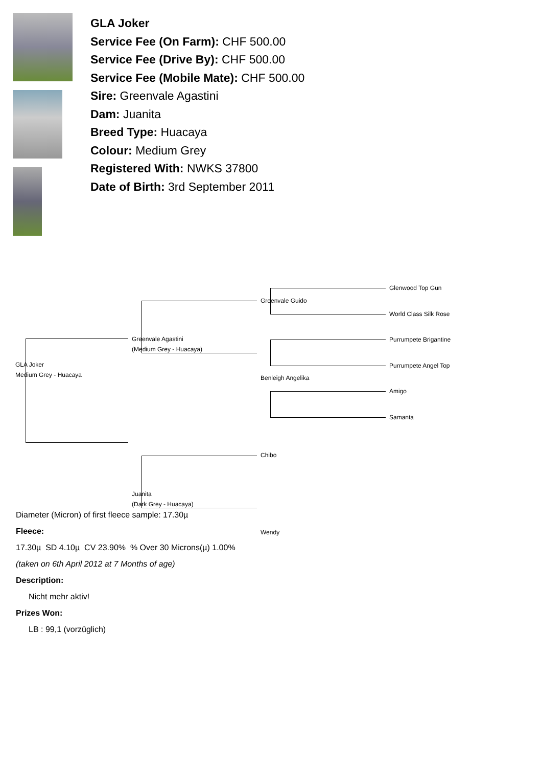GLA Joker
Service Fee (On Farm): CHF 500.00
Service Fee (Drive By): CHF 500.00
Service Fee (Mobile Mate): CHF 500.00
Sire: Greenvale Agastini
Dam: Juanita
Breed Type: Huacaya
Colour: Medium Grey
Registered With: NWKS 37800
Date of Birth: 3rd September 2011
GLA Joker
Medium Grey - Huacaya
Greenvale Agastini
(Medium Grey - Huacaya)
Juanita
(Dark Grey - Huacaya)
Greenvale Guido
Benleigh Angelika
Chibo
Wendy
Glenwood Top Gun
World Class Silk Rose
Purrumpete Brigantine
Purrumpete Angel Top
Amigo
Samanta
Diameter (Micron) of first fleece sample: 17.30µ
Fleece:
17.30µ SD 4.10µ CV 23.90% % Over 30 Microns(µ) 1.00%
(taken on 6th April 2012 at 7 Months of age)
Description:
Nicht mehr aktiv!
Prizes Won:
LB : 99,1 (vorzüglich)